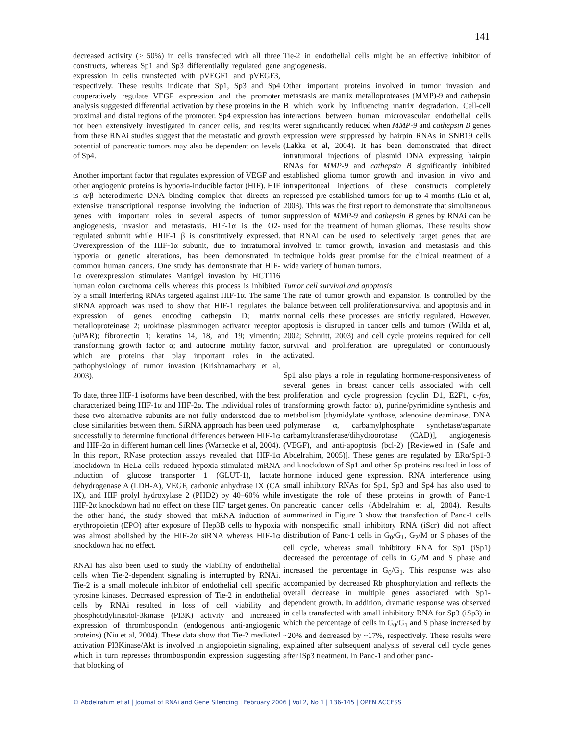141
decreased activity (≥ 50%) in cells transfected with all three constructs, whereas Sp1 and Sp3 differentially regulated gene expression in cells transfected with pVEGF1 and pVEGF3, respectively. These results indicate that Sp1, Sp3 and Sp4 cooperatively regulate VEGF expression and the promoter analysis suggested differential activation by these proteins in the proximal and distal regions of the promoter. Sp4 expression has not been extensively investigated in cancer cells, and results from these RNAi studies suggest that the metastatic and growth potential of pancreatic tumors may also be dependent on levels of Sp4.
Another important factor that regulates expression of VEGF and other angiogenic proteins is hypoxia-inducible factor (HIF). HIF is α/β heterodimeric DNA binding complex that directs an extensive transcriptional response involving the induction of genes with important roles in several aspects of tumor angiogenesis, invasion and metastasis. HIF-1α is the O2-regulated subunit while HIF-1 β is constitutively expressed. Overexpression of the HIF-1α subunit, due to intratumoral hypoxia or genetic alterations, has been demonstrated in common human cancers. One study has demonstrate that HIF-1α overexpression stimulates Matrigel invasion by HCT116 human colon carcinoma cells whereas this process is inhibited by a small interfering RNAs targeted against HIF-1α. The same siRNA approach was used to show that HIF-1 regulates the expression of genes encoding cathepsin D; matrix metalloproteinase 2; urokinase plasminogen activator receptor (uPAR); fibronectin 1; keratins 14, 18, and 19; vimentin; transforming growth factor α; and autocrine motility factor, which are proteins that play important roles in the pathophysiology of tumor invasion (Krishnamachary et al, 2003).
To date, three HIF-1 isoforms have been described, with the best characterized being HIF-1α and HIF-2α. The individual roles of these two alternative subunits are not fully understood due to close similarities between them. SiRNA approach has been used successfully to determine functional differences between HIF-1α and HIF-2α in different human cell lines (Warnecke et al, 2004). In this report, RNase protection assays revealed that HIF-1α knockdown in HeLa cells reduced hypoxia-stimulated mRNA induction of glucose transporter 1 (GLUT-1), lactate dehydrogenase A (LDH-A), VEGF, carbonic anhydrase IX (CA IX), and HIF prolyl hydroxylase 2 (PHD2) by 40–60% while HIF-2α knockdown had no effect on these HIF target genes. On the other hand, the study showed that mRNA induction of erythropoietin (EPO) after exposure of Hep3B cells to hypoxia was almost abolished by the HIF-2α siRNA whereas HIF-1α knockdown had no effect.
RNAi has also been used to study the viability of endothelial cells when Tie-2-dependent signaling is interrupted by RNAi. Tie-2 is a small molecule inhibitor of endothelial cell specific tyrosine kinases. Decreased expression of Tie-2 in endothelial cells by RNAi resulted in loss of cell viability and phosphotidylinisitol-3kinase (PI3K) activity and increased expression of thrombospondin (endogenous anti-angiogenic proteins) (Niu et al, 2004). These data show that Tie-2 mediated activation PI3Kinase/Akt is involved in angiopoietin signaling, which in turn represses thrombospondin expression suggesting that blocking of
Tie-2 in endothelial cells might be an effective inhibitor of angiogenesis.
Other important proteins involved in tumor invasion and metastasis are matrix metalloproteases (MMP)-9 and cathepsin B which work by influencing matrix degradation. Cell-cell interactions between human microvascular endothelial cells werer significantly reduced when MMP-9 and cathepsin B genes expression were suppressed by hairpin RNAs in SNB19 cells (Lakka et al, 2004). It has been demonstrated that direct intratumoral injections of plasmid DNA expressing hairpin RNAs for MMP-9 and cathepsin B significantly inhibited established glioma tumor growth and invasion in vivo and intraperitoneal injections of these constructs completely repressed pre-established tumors for up to 4 months (Liu et al, 2003). This was the first report to demonstrate that simultaneous suppression of MMP-9 and cathepsin B genes by RNAi can be used for the treatment of human gliomas. These results show that RNAi can be used to selectively target genes that are involved in tumor growth, invasion and metastasis and this technique holds great promise for the clinical treatment of a wide variety of human tumors.
Tumor cell survival and apoptosis
The rate of tumor growth and expansion is controlled by the balance between cell proliferation/survival and apoptosis and in normal cells these processes are strictly regulated. However, apoptosis is disrupted in cancer cells and tumors (Wilda et al, 2002; Schmitt, 2003) and cell cycle proteins required for cell survival and proliferation are upregulated or continuously activated.
Sp1 also plays a role in regulating hormone-responsiveness of several genes in breast cancer cells associated with cell proliferation and cycle progression (cyclin D1, E2F1, c-fos, transforming growth factor α), purine/pyrimidine synthesis and metabolism [thymidylate synthase, adenosine deaminase, DNA polymerase α, carbamylphosphate synthetase/aspartate carbamyltransferase/dihydroorotase (CAD)], angiogenesis (VEGF), and anti-apoptosis (bcl-2) [Reviewed in (Safe and Abdelrahim, 2005)]. These genes are regulated by ERα/Sp1-3 and knockdown of Sp1 and other Sp proteins resulted in loss of hormone induced gene expression. RNA interference using small inhibitory RNAs for Sp1, Sp3 and Sp4 has also used to investigate the role of these proteins in growth of Panc-1 pancreatic cancer cells (Abdelrahim et al, 2004). Results summarized in Figure 3 show that transfection of Panc-1 cells with nonspecific small inhibitory RNA (iScr) did not affect distribution of Panc-1 cells in G<sub>0</sub>/G<sub>1</sub>, G<sub>2</sub>/M or S phases of the cell cycle, whereas small inhibitory RNA for Sp1 (iSp1) decreased the percentage of cells in G<sub>2</sub>/M and S phase and increased the percentage in G<sub>0</sub>/G<sub>1</sub>. This response was also accompanied by decreased Rb phosphorylation and reflects the overall decrease in multiple genes associated with Sp1-dependent growth. In addition, dramatic response was observed in cells transfected with small inhibitory RNA for Sp3 (iSp3) in which the percentage of cells in G<sub>0</sub>/G<sub>1</sub> and S phase increased by ~20% and decreased by ~17%, respectively. These results were explained after subsequent analysis of several cell cycle genes after iSp3 treatment. In Panc-1 and other panc-
© Abdelrahim et al | Journal of RNAi and Gene Silencing | February 2006 | Vol 2, No 1 | 136-145 | OPEN ACCESS